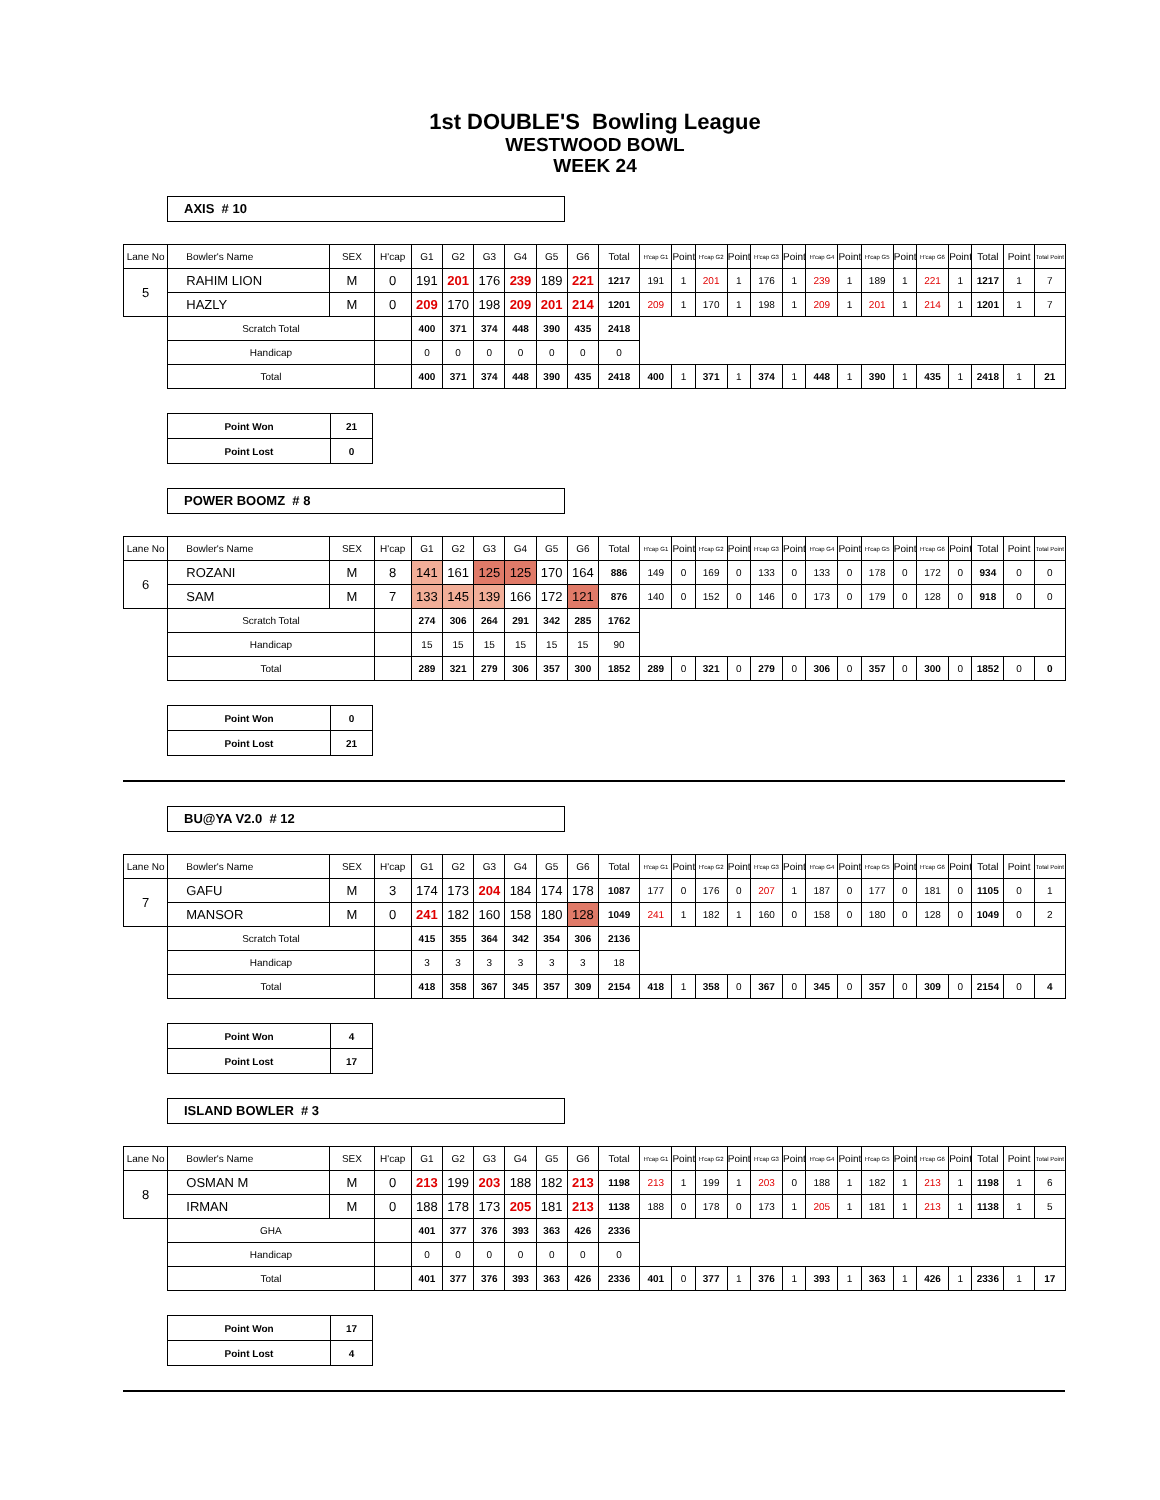1st DOUBLE'S Bowling League
WESTWOOD BOWL
WEEK 24
AXIS # 10
| Lane No | Bowler's Name | SEX | H'cap | G1 | G2 | G3 | G4 | G5 | G6 | Total | H'cap G1 | Point | H'cap G2 | Point | H'cap G3 | Point | H'cap G4 | Point | H'cap G5 | Point | H'cap G6 | Point | Total | Point | Total Point |
| 5 | RAHIM LION | M | 0 | 191 | 201 | 176 | 239 | 189 | 221 | 1217 | 191 | 1 | 201 | 1 | 176 | 1 | 239 | 1 | 189 | 1 | 221 | 1 | 1217 | 1 | 7 |
| | HAZLY | M | 0 | 209 | 170 | 198 | 209 | 201 | 214 | 1201 | 209 | 1 | 170 | 1 | 198 | 1 | 209 | 1 | 201 | 1 | 214 | 1 | 1201 | 1 | 7 |
| | Scratch Total | | | 400 | 371 | 374 | 448 | 390 | 435 | 2418 | | | | | | | | | | | | | | | |
| | Handicap | | | 0 | 0 | 0 | 0 | 0 | 0 | 0 | | | | | | | | | | | | | | | |
| | Total | | | 400 | 371 | 374 | 448 | 390 | 435 | 2418 | 400 | 1 | 371 | 1 | 374 | 1 | 448 | 1 | 390 | 1 | 435 | 1 | 2418 | 1 | 21 |
| Point Won | 21 |
| Point Lost | 0 |
POWER BOOMZ # 8
| Lane No | Bowler's Name | SEX | H'cap | G1 | G2 | G3 | G4 | G5 | G6 | Total | H'cap G1 | Point | H'cap G2 | Point | H'cap G3 | Point | H'cap G4 | Point | H'cap G5 | Point | H'cap G6 | Point | Total | Point | Total Point |
| 6 | ROZANI | M | 8 | 141 | 161 | 125 | 125 | 170 | 164 | 886 | 149 | 0 | 169 | 0 | 133 | 0 | 133 | 0 | 178 | 0 | 172 | 0 | 934 | 0 | 0 |
| | SAM | M | 7 | 133 | 145 | 139 | 166 | 172 | 121 | 876 | 140 | 0 | 152 | 0 | 146 | 0 | 173 | 0 | 179 | 0 | 128 | 0 | 918 | 0 | 0 |
| | Scratch Total | | | 274 | 306 | 264 | 291 | 342 | 285 | 1762 | | | | | | | | | | | | | | | |
| | Handicap | | | 15 | 15 | 15 | 15 | 15 | 15 | 90 | | | | | | | | | | | | | | | |
| | Total | | | 289 | 321 | 279 | 306 | 357 | 300 | 1852 | 289 | 0 | 321 | 0 | 279 | 0 | 306 | 0 | 357 | 0 | 300 | 0 | 1852 | 0 | 0 |
| Point Won | 0 |
| Point Lost | 21 |
BU@YA V2.0 # 12
| Lane No | Bowler's Name | SEX | H'cap | G1 | G2 | G3 | G4 | G5 | G6 | Total | H'cap G1 | Point | H'cap G2 | Point | H'cap G3 | Point | H'cap G4 | Point | H'cap G5 | Point | H'cap G6 | Point | Total | Point | Total Point |
| 7 | GAFU | M | 3 | 174 | 173 | 204 | 184 | 174 | 178 | 1087 | 177 | 0 | 176 | 0 | 207 | 1 | 187 | 0 | 177 | 0 | 181 | 0 | 1105 | 0 | 1 |
| | MANSOR | M | 0 | 241 | 182 | 160 | 158 | 180 | 128 | 1049 | 241 | 1 | 182 | 1 | 160 | 0 | 158 | 0 | 180 | 0 | 128 | 0 | 1049 | 0 | 2 |
| | Scratch Total | | | 415 | 355 | 364 | 342 | 354 | 306 | 2136 | | | | | | | | | | | | | | | |
| | Handicap | | | 3 | 3 | 3 | 3 | 3 | 3 | 18 | | | | | | | | | | | | | | | |
| | Total | | | 418 | 358 | 367 | 345 | 357 | 309 | 2154 | 418 | 1 | 358 | 0 | 367 | 0 | 345 | 0 | 357 | 0 | 309 | 0 | 2154 | 0 | 4 |
| Point Won | 4 |
| Point Lost | 17 |
ISLAND BOWLER # 3
| Lane No | Bowler's Name | SEX | H'cap | G1 | G2 | G3 | G4 | G5 | G6 | Total | H'cap G1 | Point | H'cap G2 | Point | H'cap G3 | Point | H'cap G4 | Point | H'cap G5 | Point | H'cap G6 | Point | Total | Point | Total Point |
| 8 | OSMAN M | M | 0 | 213 | 199 | 203 | 188 | 182 | 213 | 1198 | 213 | 1 | 199 | 1 | 203 | 0 | 188 | 1 | 182 | 1 | 213 | 1 | 1198 | 1 | 6 |
| | IRMAN | M | 0 | 188 | 178 | 173 | 205 | 181 | 213 | 1138 | 188 | 0 | 178 | 0 | 173 | 1 | 205 | 1 | 181 | 1 | 213 | 1 | 1138 | 1 | 5 |
| | GHA | | | 401 | 377 | 376 | 393 | 363 | 426 | 2336 | | | | | | | | | | | | | | | |
| | Handicap | | | 0 | 0 | 0 | 0 | 0 | 0 | 0 | | | | | | | | | | | | | | | |
| | Total | | | 401 | 377 | 376 | 393 | 363 | 426 | 2336 | 401 | 0 | 377 | 1 | 376 | 1 | 393 | 1 | 363 | 1 | 426 | 1 | 2336 | 1 | 17 |
| Point Won | 17 |
| Point Lost | 4 |